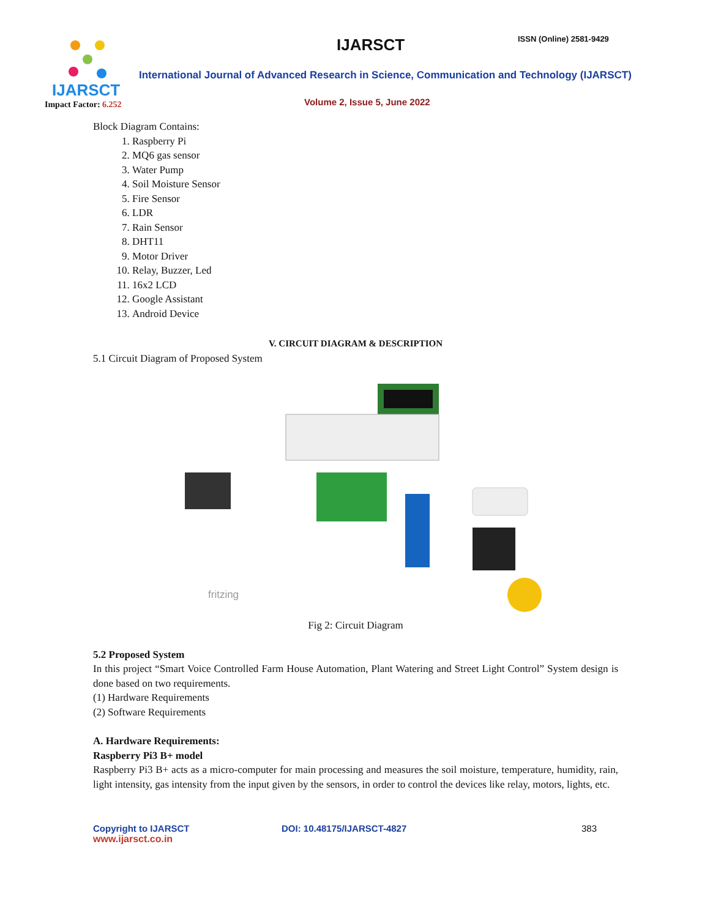IJARSCT
Impact Factor: 6.252
IJARSCT ISSN (Online) 2581-9429
International Journal of Advanced Research in Science, Communication and Technology (IJARSCT)
Volume 2, Issue 5, June 2022
Block Diagram Contains:
1. Raspberry Pi
2. MQ6 gas sensor
3. Water Pump
4. Soil Moisture Sensor
5. Fire Sensor
6. LDR
7. Rain Sensor
8. DHT11
9. Motor Driver
10. Relay, Buzzer, Led
11. 16x2 LCD
12. Google Assistant
13. Android Device
V. CIRCUIT DIAGRAM & DESCRIPTION
5.1 Circuit Diagram of Proposed System
fritzing
Fig 2: Circuit Diagram
5.2 Proposed System
In this project “Smart Voice Controlled Farm House Automation, Plant Watering and Street Light Control” System design is done based on two requirements.
(1) Hardware Requirements
(2) Software Requirements
A. Hardware Requirements:
Raspberry Pi3 B+ model
Raspberry Pi3 B+ acts as a micro-computer for main processing and measures the soil moisture, temperature, humidity, rain, light intensity, gas intensity from the input given by the sensors, in order to control the devices like relay, motors, lights, etc.
Copyright to IJARSCT
www.ijarsct.co.in
DOI: 10.48175/IJARSCT-4827 383